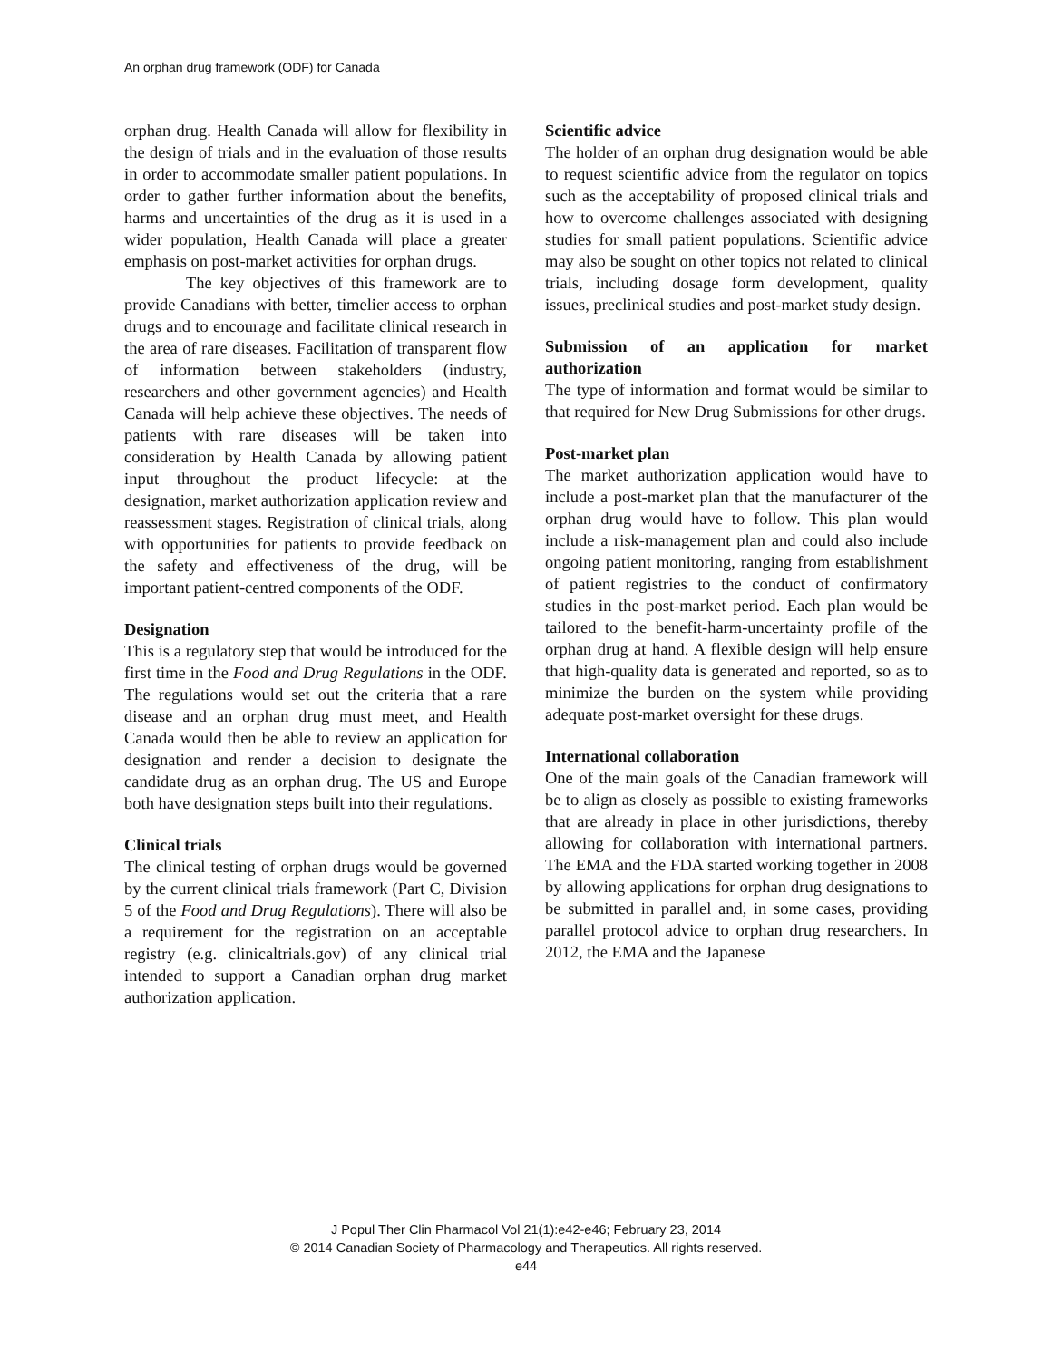An orphan drug framework (ODF) for Canada
orphan drug. Health Canada will allow for flexibility in the design of trials and in the evaluation of those results in order to accommodate smaller patient populations. In order to gather further information about the benefits, harms and uncertainties of the drug as it is used in a wider population, Health Canada will place a greater emphasis on post-market activities for orphan drugs.
The key objectives of this framework are to provide Canadians with better, timelier access to orphan drugs and to encourage and facilitate clinical research in the area of rare diseases. Facilitation of transparent flow of information between stakeholders (industry, researchers and other government agencies) and Health Canada will help achieve these objectives. The needs of patients with rare diseases will be taken into consideration by Health Canada by allowing patient input throughout the product lifecycle: at the designation, market authorization application review and reassessment stages. Registration of clinical trials, along with opportunities for patients to provide feedback on the safety and effectiveness of the drug, will be important patient-centred components of the ODF.
Designation
This is a regulatory step that would be introduced for the first time in the Food and Drug Regulations in the ODF. The regulations would set out the criteria that a rare disease and an orphan drug must meet, and Health Canada would then be able to review an application for designation and render a decision to designate the candidate drug as an orphan drug. The US and Europe both have designation steps built into their regulations.
Clinical trials
The clinical testing of orphan drugs would be governed by the current clinical trials framework (Part C, Division 5 of the Food and Drug Regulations). There will also be a requirement for the registration on an acceptable registry (e.g. clinicaltrials.gov) of any clinical trial intended to support a Canadian orphan drug market authorization application.
Scientific advice
The holder of an orphan drug designation would be able to request scientific advice from the regulator on topics such as the acceptability of proposed clinical trials and how to overcome challenges associated with designing studies for small patient populations. Scientific advice may also be sought on other topics not related to clinical trials, including dosage form development, quality issues, preclinical studies and post-market study design.
Submission of an application for market authorization
The type of information and format would be similar to that required for New Drug Submissions for other drugs.
Post-market plan
The market authorization application would have to include a post-market plan that the manufacturer of the orphan drug would have to follow. This plan would include a risk-management plan and could also include ongoing patient monitoring, ranging from establishment of patient registries to the conduct of confirmatory studies in the post-market period. Each plan would be tailored to the benefit-harm-uncertainty profile of the orphan drug at hand. A flexible design will help ensure that high-quality data is generated and reported, so as to minimize the burden on the system while providing adequate post-market oversight for these drugs.
International collaboration
One of the main goals of the Canadian framework will be to align as closely as possible to existing frameworks that are already in place in other jurisdictions, thereby allowing for collaboration with international partners. The EMA and the FDA started working together in 2008 by allowing applications for orphan drug designations to be submitted in parallel and, in some cases, providing parallel protocol advice to orphan drug researchers. In 2012, the EMA and the Japanese
J Popul Ther Clin Pharmacol Vol 21(1):e42-e46; February 23, 2014
© 2014 Canadian Society of Pharmacology and Therapeutics. All rights reserved.
e44